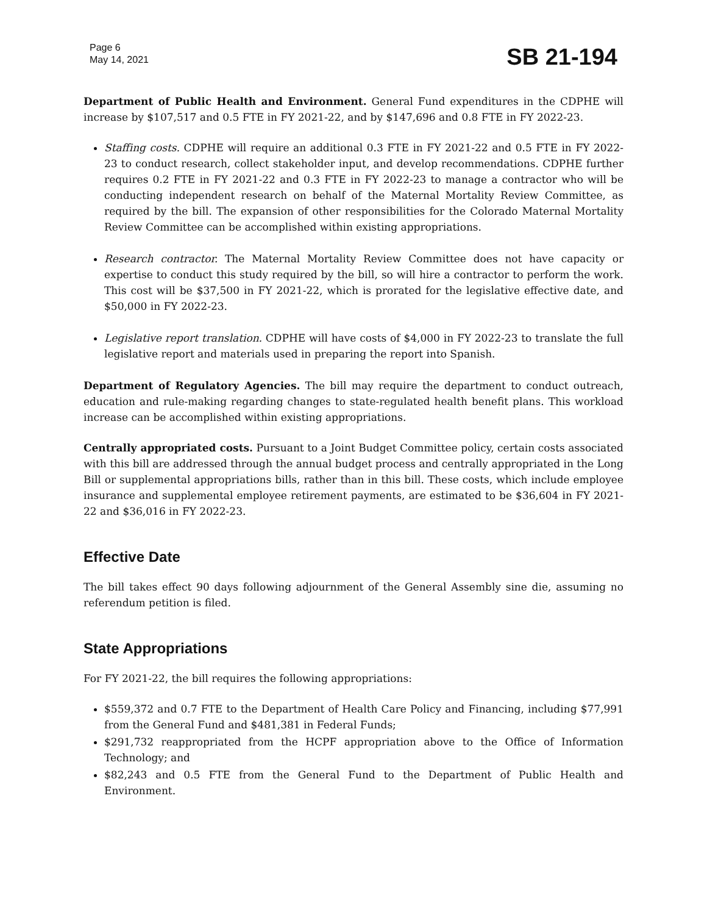Page 6
May 14, 2021
SB 21-194
Department of Public Health and Environment. General Fund expenditures in the CDPHE will increase by $107,517 and 0.5 FTE in FY 2021-22, and by $147,696 and 0.8 FTE in FY 2022-23.
Staffing costs. CDPHE will require an additional 0.3 FTE in FY 2021-22 and 0.5 FTE in FY 2022-23 to conduct research, collect stakeholder input, and develop recommendations. CDPHE further requires 0.2 FTE in FY 2021-22 and 0.3 FTE in FY 2022-23 to manage a contractor who will be conducting independent research on behalf of the Maternal Mortality Review Committee, as required by the bill. The expansion of other responsibilities for the Colorado Maternal Mortality Review Committee can be accomplished within existing appropriations.
Research contractor. The Maternal Mortality Review Committee does not have capacity or expertise to conduct this study required by the bill, so will hire a contractor to perform the work. This cost will be $37,500 in FY 2021-22, which is prorated for the legislative effective date, and $50,000 in FY 2022-23.
Legislative report translation. CDPHE will have costs of $4,000 in FY 2022-23 to translate the full legislative report and materials used in preparing the report into Spanish.
Department of Regulatory Agencies. The bill may require the department to conduct outreach, education and rule-making regarding changes to state-regulated health benefit plans. This workload increase can be accomplished within existing appropriations.
Centrally appropriated costs. Pursuant to a Joint Budget Committee policy, certain costs associated with this bill are addressed through the annual budget process and centrally appropriated in the Long Bill or supplemental appropriations bills, rather than in this bill. These costs, which include employee insurance and supplemental employee retirement payments, are estimated to be $36,604 in FY 2021-22 and $36,016 in FY 2022-23.
Effective Date
The bill takes effect 90 days following adjournment of the General Assembly sine die, assuming no referendum petition is filed.
State Appropriations
For FY 2021-22, the bill requires the following appropriations:
$559,372 and 0.7 FTE to the Department of Health Care Policy and Financing, including $77,991 from the General Fund and $481,381 in Federal Funds;
$291,732 reappropriated from the HCPF appropriation above to the Office of Information Technology; and
$82,243 and 0.5 FTE from the General Fund to the Department of Public Health and Environment.